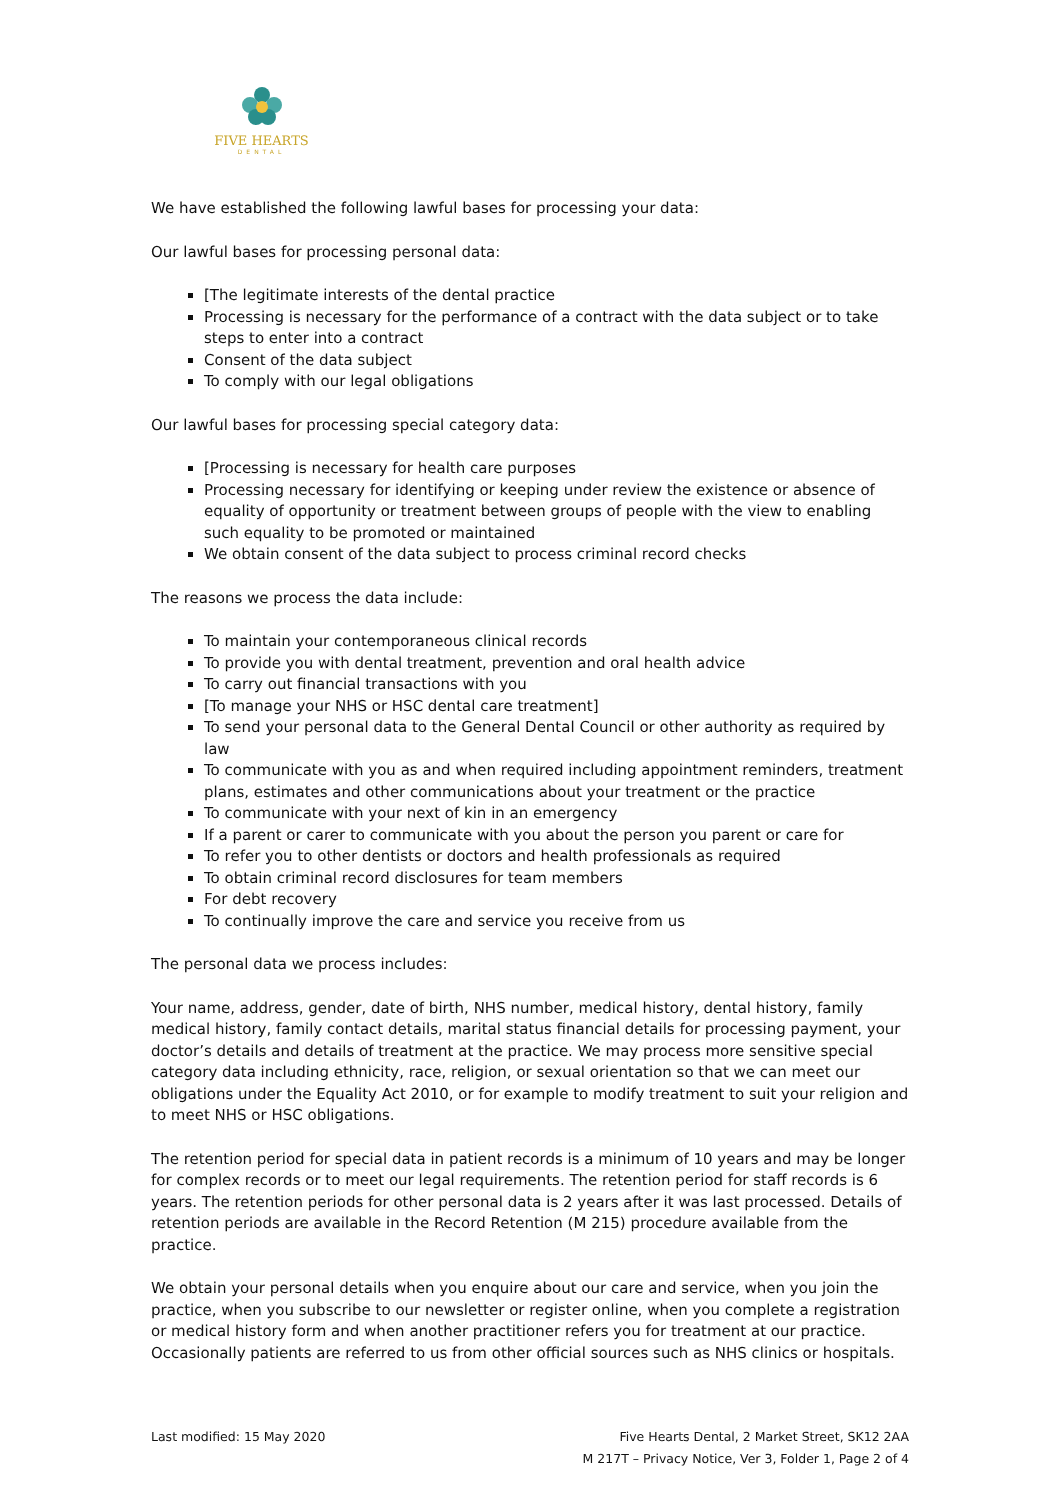FIVE HEARTS
DENTAL
We have established the following lawful bases for processing your data:
Our lawful bases for processing personal data:
[The legitimate interests of the dental practice
Processing is necessary for the performance of a contract with the data subject or to take steps to enter into a contract
Consent of the data subject
To comply with our legal obligations
Our lawful bases for processing special category data:
[Processing is necessary for health care purposes
Processing necessary for identifying or keeping under review the existence or absence of equality of opportunity or treatment between groups of people with the view to enabling such equality to be promoted or maintained
We obtain consent of the data subject to process criminal record checks
The reasons we process the data include:
To maintain your contemporaneous clinical records
To provide you with dental treatment, prevention and oral health advice
To carry out financial transactions with you
[To manage your NHS or HSC dental care treatment]
To send your personal data to the General Dental Council or other authority as required by law
To communicate with you as and when required including appointment reminders, treatment plans, estimates and other communications about your treatment or the practice
To communicate with your next of kin in an emergency
If a parent or carer to communicate with you about the person you parent or care for
To refer you to other dentists or doctors and health professionals as required
To obtain criminal record disclosures for team members
For debt recovery
To continually improve the care and service you receive from us
The personal data we process includes:
Your name, address, gender, date of birth, NHS number, medical history, dental history, family medical history, family contact details, marital status financial details for processing payment, your doctor’s details and details of treatment at the practice. We may process more sensitive special category data including ethnicity, race, religion, or sexual orientation so that we can meet our obligations under the Equality Act 2010, or for example to modify treatment to suit your religion and to meet NHS or HSC obligations.
The retention period for special data in patient records is a minimum of 10 years and may be longer for complex records or to meet our legal requirements. The retention period for staff records is 6 years. The retention periods for other personal data is 2 years after it was last processed. Details of retention periods are available in the Record Retention (M 215) procedure available from the practice.
We obtain your personal details when you enquire about our care and service, when you join the practice, when you subscribe to our newsletter or register online, when you complete a registration or medical history form and when another practitioner refers you for treatment at our practice. Occasionally patients are referred to us from other official sources such as NHS clinics or hospitals.
Last modified: 15 May 2020 Five Hearts Dental, 2 Market Street, SK12 2AA
M 217T – Privacy Notice, Ver 3, Folder 1, Page 2 of 4